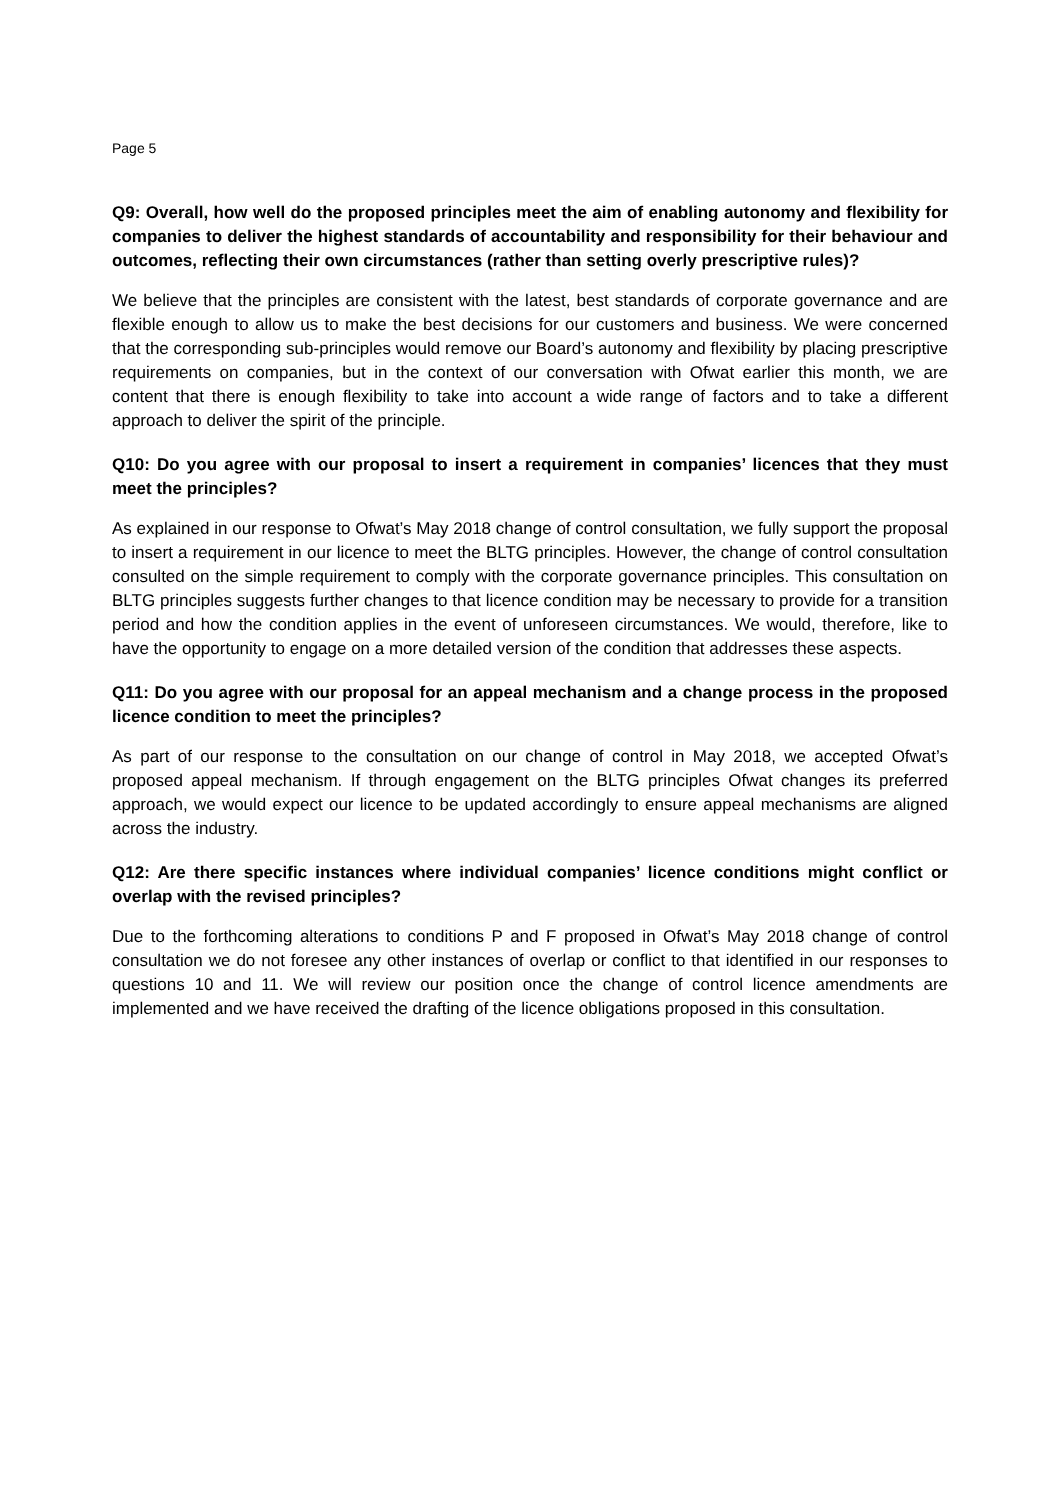Page 5
Q9: Overall, how well do the proposed principles meet the aim of enabling autonomy and flexibility for companies to deliver the highest standards of accountability and responsibility for their behaviour and outcomes, reflecting their own circumstances (rather than setting overly prescriptive rules)?
We believe that the principles are consistent with the latest, best standards of corporate governance and are flexible enough to allow us to make the best decisions for our customers and business. We were concerned that the corresponding sub-principles would remove our Board’s autonomy and flexibility by placing prescriptive requirements on companies, but in the context of our conversation with Ofwat earlier this month, we are content that there is enough flexibility to take into account a wide range of factors and to take a different approach to deliver the spirit of the principle.
Q10: Do you agree with our proposal to insert a requirement in companies’ licences that they must meet the principles?
As explained in our response to Ofwat’s May 2018 change of control consultation, we fully support the proposal to insert a requirement in our licence to meet the BLTG principles. However, the change of control consultation consulted on the simple requirement to comply with the corporate governance principles. This consultation on BLTG principles suggests further changes to that licence condition may be necessary to provide for a transition period and how the condition applies in the event of unforeseen circumstances. We would, therefore, like to have the opportunity to engage on a more detailed version of the condition that addresses these aspects.
Q11: Do you agree with our proposal for an appeal mechanism and a change process in the proposed licence condition to meet the principles?
As part of our response to the consultation on our change of control in May 2018, we accepted Ofwat’s proposed appeal mechanism. If through engagement on the BLTG principles Ofwat changes its preferred approach, we would expect our licence to be updated accordingly to ensure appeal mechanisms are aligned across the industry.
Q12: Are there specific instances where individual companies’ licence conditions might conflict or overlap with the revised principles?
Due to the forthcoming alterations to conditions P and F proposed in Ofwat’s May 2018 change of control consultation we do not foresee any other instances of overlap or conflict to that identified in our responses to questions 10 and 11. We will review our position once the change of control licence amendments are implemented and we have received the drafting of the licence obligations proposed in this consultation.